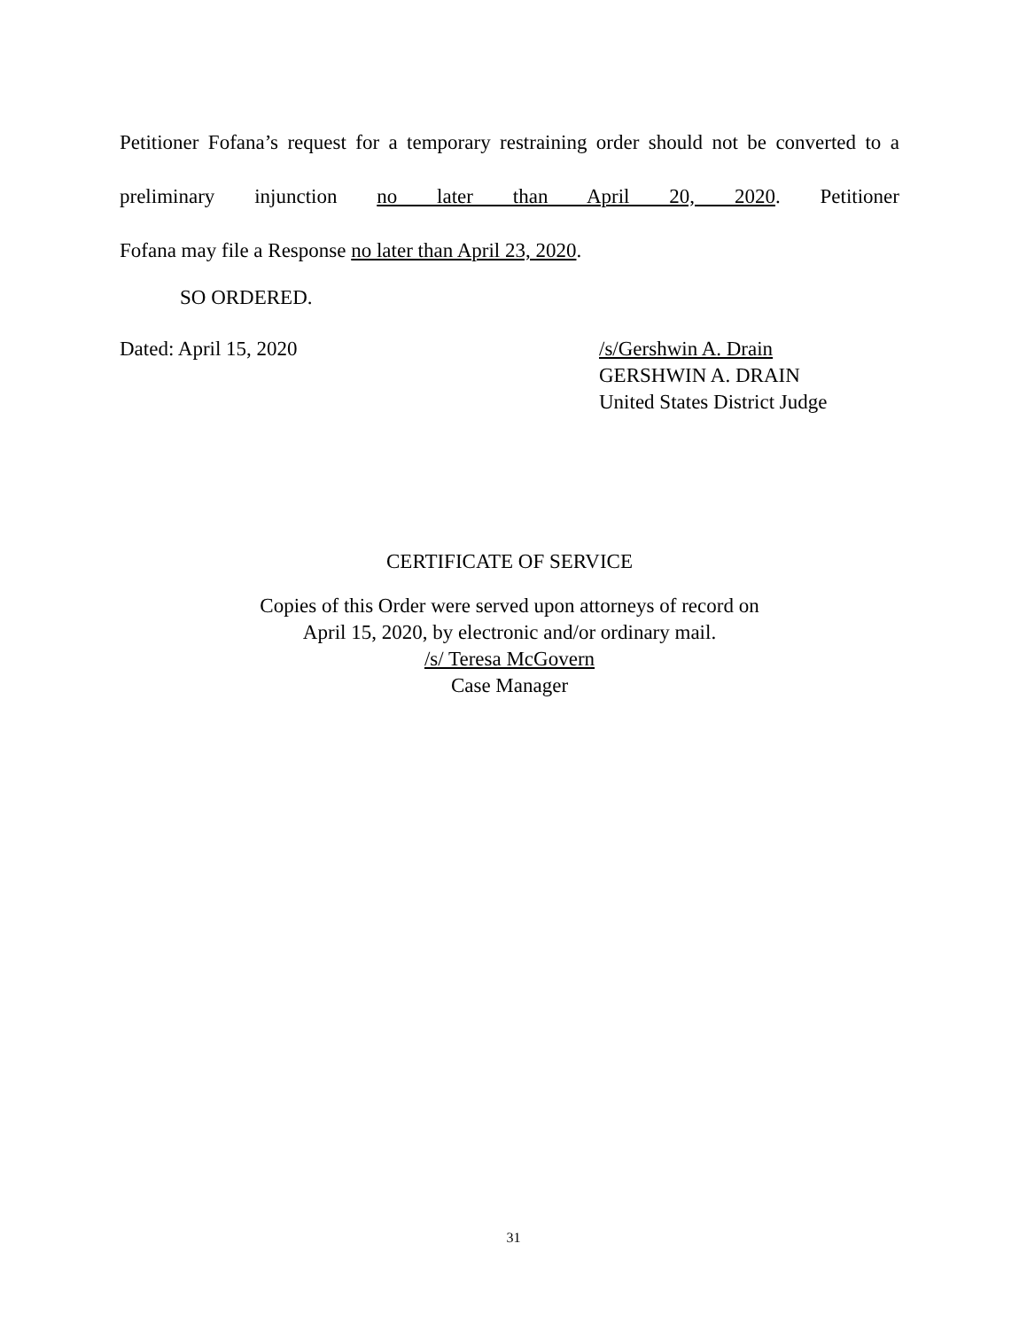Petitioner Fofana’s request for a temporary restraining order should not be converted to a preliminary injunction no later than April 20, 2020. Petitioner
Fofana may file a Response no later than April 23, 2020.
SO ORDERED.
Dated: April 15, 2020 /s/Gershwin A. Drain
GERSHWIN A. DRAIN
United States District Judge
CERTIFICATE OF SERVICE
Copies of this Order were served upon attorneys of record on
April 15, 2020, by electronic and/or ordinary mail.
/s/ Teresa McGovern
Case Manager
31